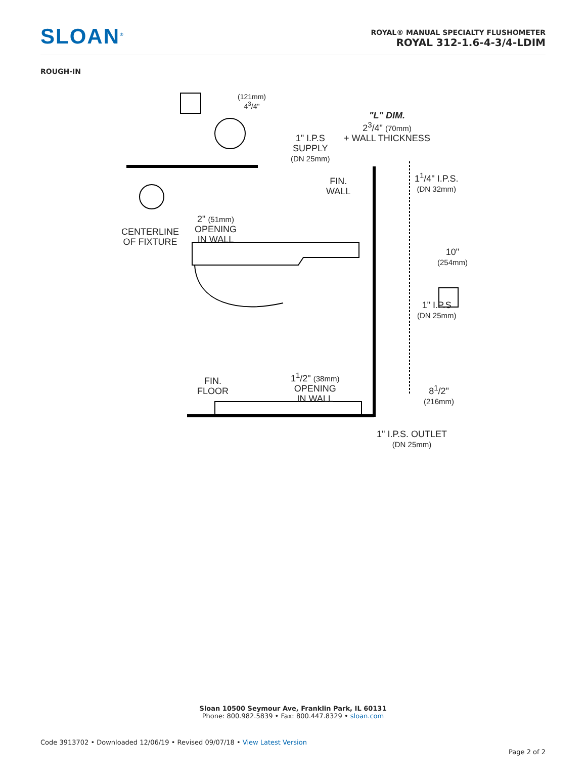SLOAN<sup>®</sup>
ROYAL® MANUAL SPECIALTY FLUSHOMETER
ROYAL 312-1.6-4-3/4-LDIM
ROUGH-IN
(121mm)
4<sup>3</sup>/4"
1" I.P.S
SUPPLY
(DN 25mm)
"L" DIM.
2<sup>3</sup>/4" (70mm)
+ WALL THICKNESS
FIN.
WALL
1<sup>1</sup>/4" I.P.S.
(DN 32mm)
CENTERLINE
OF FIXTURE
2" (51mm)
OPENING
IN WALL
10"
(254mm)
1" I.P.S
(DN 25mm)
1<sup>1</sup>/2" (38mm)
OPENING
IN WALL
FIN.
FLOOR 8<sup>1</sup>/2"
(216mm)
1" I.P.S. OUTLET
(DN 25mm)
Sloan 10500 Seymour Ave, Franklin Park, IL 60131
Phone: 800.982.5839 • Fax: 800.447.8329 • sloan.com
Code 3913702 • Downloaded 12/06/19 • Revised 09/07/18 • View Latest Version
Page 2 of 2